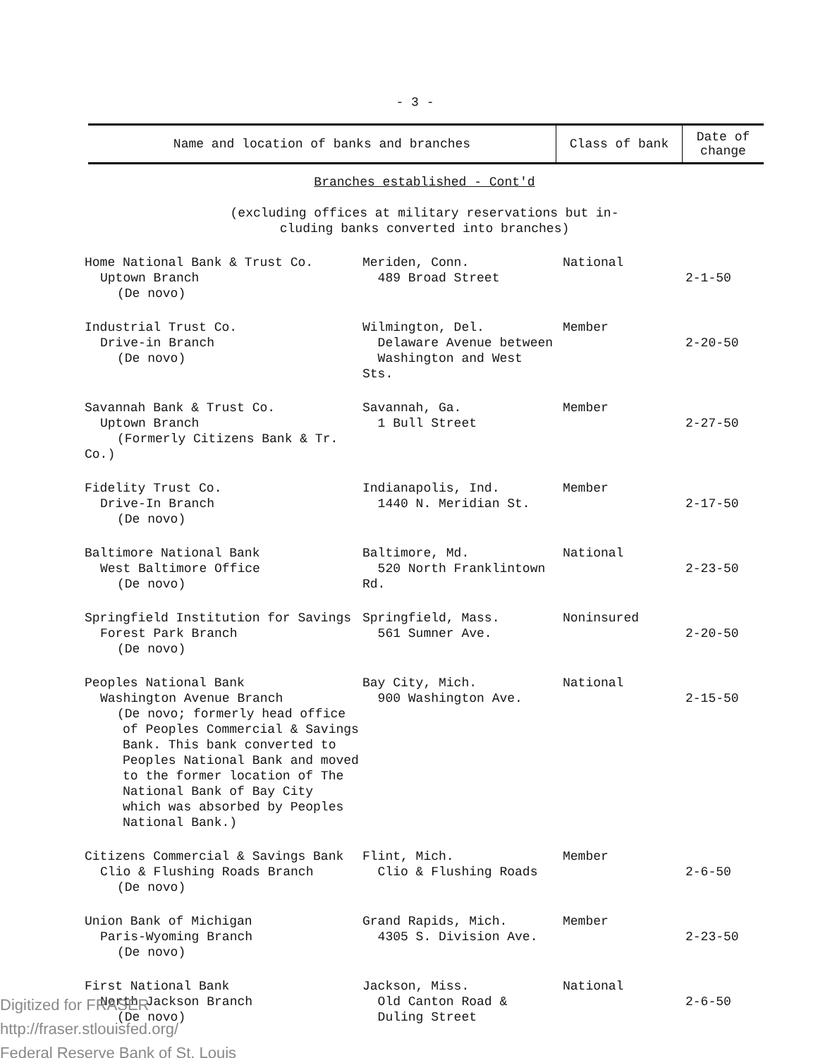- 3 -
| Name and location of banks and branches | Class of bank | Date of change |
| --- | --- | --- |
| Branches established - Cont'd (excluding offices at military reservations but in- cluding banks converted into branches) | | |
| Home National Bank & Trust Co. Uptown Branch (De novo) | Meriden, Conn. 489 Broad Street | National | 2-1-50 |
| Industrial Trust Co. Drive-in Branch (De novo) | Wilmington, Del. Delaware Avenue between Washington and West Sts. | Member | 2-20-50 |
| Savannah Bank & Trust Co. Uptown Branch (Formerly Citizens Bank & Tr. Co.) | Savannah, Ga. 1 Bull Street | Member | 2-27-50 |
| Fidelity Trust Co. Drive-In Branch (De novo) | Indianapolis, Ind. 1440 N. Meridian St. | Member | 2-17-50 |
| Baltimore National Bank West Baltimore Office (De novo) | Baltimore, Md. 520 North Franklintown Rd. | National | 2-23-50 |
| Springfield Institution for Savings Forest Park Branch (De novo) | Springfield, Mass. 561 Sumner Ave. | Noninsured | 2-20-50 |
| Peoples National Bank Washington Avenue Branch (De novo; formerly head office of Peoples Commercial & Savings Bank. This bank converted to Peoples National Bank and moved to the former location of The National Bank of Bay City which was absorbed by Peoples National Bank.) | Bay City, Mich. 900 Washington Ave. | National | 2-15-50 |
| Citizens Commercial & Savings Bank Clio & Flushing Roads Branch (De novo) | Flint, Mich. Clio & Flushing Roads | Member | 2-6-50 |
| Union Bank of Michigan Paris-Wyoming Branch (De novo) | Grand Rapids, Mich. 4305 S. Division Ave. | Member | 2-23-50 |
| First National Bank North Jackson Branch (De novo) | Jackson, Miss. Old Canton Road & Duling Street | National | 2-6-50 |
Digitized for FRASER
http://fraser.stlouisfed.org/
Federal Reserve Bank of St. Louis